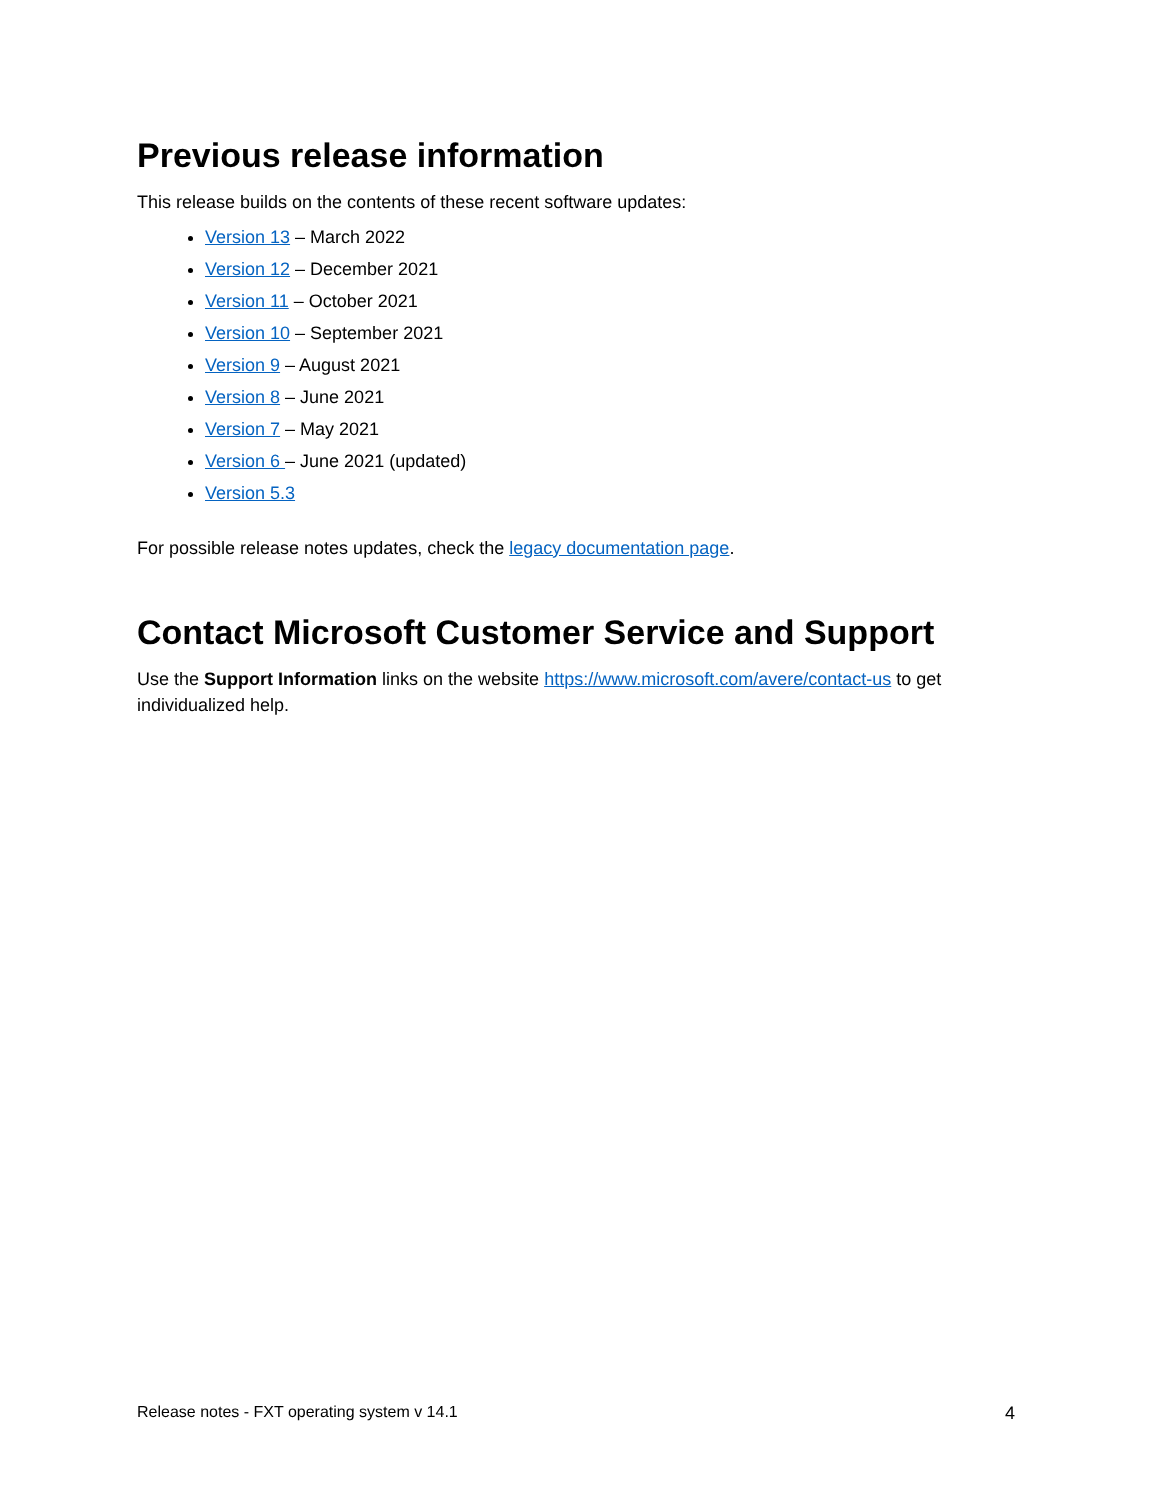Previous release information
This release builds on the contents of these recent software updates:
Version 13 – March 2022
Version 12 – December 2021
Version 11 – October 2021
Version 10 – September 2021
Version 9 – August 2021
Version 8 – June 2021
Version 7 – May 2021
Version 6 – June 2021 (updated)
Version 5.3
For possible release notes updates, check the legacy documentation page.
Contact Microsoft Customer Service and Support
Use the Support Information links on the website https://www.microsoft.com/avere/contact-us to get individualized help.
Release notes - FXT operating system v 14.1 4